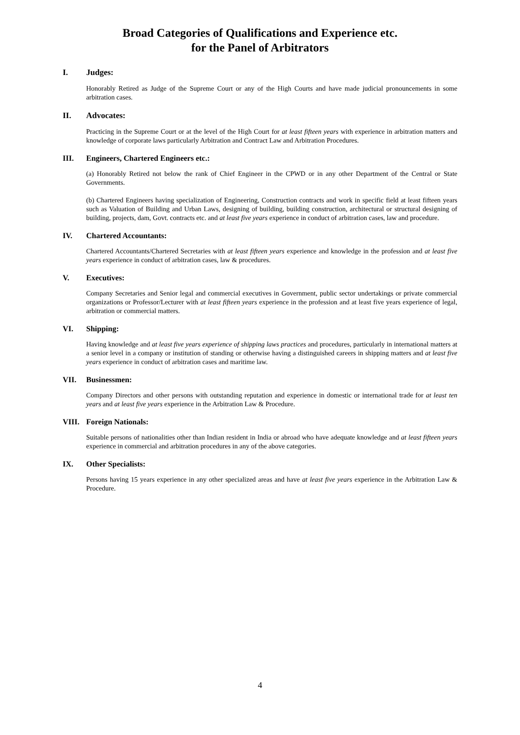Broad Categories of Qualifications and Experience etc.
for the Panel of Arbitrators
I. Judges:
Honorably Retired as Judge of the Supreme Court or any of the High Courts and have made judicial pronouncements in some arbitration cases.
II. Advocates:
Practicing in the Supreme Court or at the level of the High Court for at least fifteen years with experience in arbitration matters and knowledge of corporate laws particularly Arbitration and Contract Law and Arbitration Procedures.
III. Engineers, Chartered Engineers etc.:
(a) Honorably Retired not below the rank of Chief Engineer in the CPWD or in any other Department of the Central or State Governments.
(b) Chartered Engineers having specialization of Engineering, Construction contracts and work in specific field at least fifteen years such as Valuation of Building and Urban Laws, designing of building, building construction, architectural or structural designing of building, projects, dam, Govt. contracts etc. and at least five years experience in conduct of arbitration cases, law and procedure.
IV. Chartered Accountants:
Chartered Accountants/Chartered Secretaries with at least fifteen years experience and knowledge in the profession and at least five years experience in conduct of arbitration cases, law & procedures.
V. Executives:
Company Secretaries and Senior legal and commercial executives in Government, public sector undertakings or private commercial organizations or Professor/Lecturer with at least fifteen years experience in the profession and at least five years experience of legal, arbitration or commercial matters.
VI. Shipping:
Having knowledge and at least five years experience of shipping laws practices and procedures, particularly in international matters at a senior level in a company or institution of standing or otherwise having a distinguished careers in shipping matters and at least five years experience in conduct of arbitration cases and maritime law.
VII. Businessmen:
Company Directors and other persons with outstanding reputation and experience in domestic or international trade for at least ten years and at least five years experience in the Arbitration Law & Procedure.
VIII. Foreign Nationals:
Suitable persons of nationalities other than Indian resident in India or abroad who have adequate knowledge and at least fifteen years experience in commercial and arbitration procedures in any of the above categories.
IX. Other Specialists:
Persons having 15 years experience in any other specialized areas and have at least five years experience in the Arbitration Law & Procedure.
4